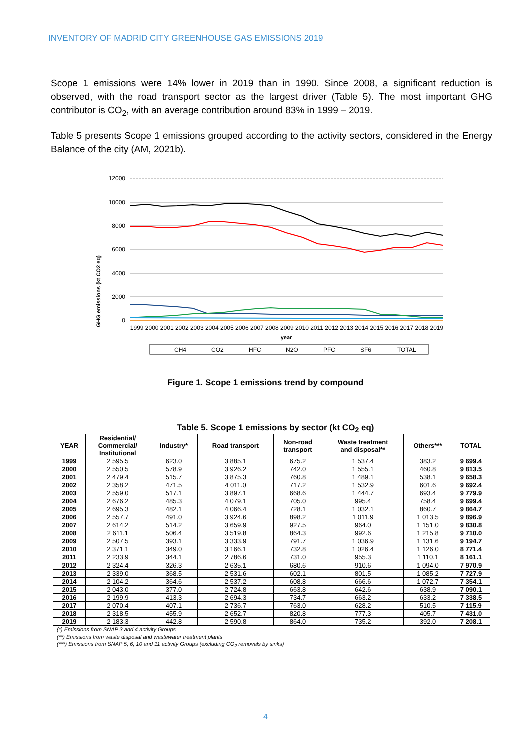INVENTORY OF MADRID CITY GREENHOUSE GAS EMISSIONS 2019
Scope 1 emissions were 14% lower in 2019 than in 1990. Since 2008, a significant reduction is observed, with the road transport sector as the largest driver (Table 5). The most important GHG contributor is CO<sub>2</sub>, with an average contribution around 83% in 1999 – 2019.
Table 5 presents Scope 1 emissions grouped according to the activity sectors, considered in the Energy Balance of the city (AM, 2021b).
GHG emissions (kt CO2 eq)
12000
10000
8000
6000
4000
2000
0
1999 2000 2001 2002 2003 2004 2005 2006 2007 2008 2009 2010 2011 2012 2013 2014 2015 2016 2017 2018 2019
year
CH4
CO2
HFC
N2O
PFC
SF6
TOTAL
Figure 1. Scope 1 emissions trend by compound
Table 5. Scope 1 emissions by sector (kt CO<sub>2</sub> eq)
| YEAR | Residential/ Commercial/ Institutional | Industry* | Road transport | Non-road transport | Waste treatment and disposal** | Others*** | TOTAL |
| --- | --- | --- | --- | --- | --- | --- | --- |
| 1999 | 2 595.5 | 623.0 | 3 885.1 | 675.2 | 1 537.4 | 383.2 | 9 699.4 |
| 2000 | 2 550.5 | 578.9 | 3 926.2 | 742.0 | 1 555.1 | 460.8 | 9 813.5 |
| 2001 | 2 479.4 | 515.7 | 3 875.3 | 760.8 | 1 489.1 | 538.1 | 9 658.3 |
| 2002 | 2 358.2 | 471.5 | 4 011.0 | 717.2 | 1 532.9 | 601.6 | 9 692.4 |
| 2003 | 2 559.0 | 517.1 | 3 897.1 | 668.6 | 1 444.7 | 693.4 | 9 779.9 |
| 2004 | 2 676.2 | 485.3 | 4 079.1 | 705.0 | 995.4 | 758.4 | 9 699.4 |
| 2005 | 2 695.3 | 482.1 | 4 066.4 | 728.1 | 1 032.1 | 860.7 | 9 864.7 |
| 2006 | 2 557.7 | 491.0 | 3 924.6 | 898.2 | 1 011.9 | 1 013.5 | 9 896.9 |
| 2007 | 2 614.2 | 514.2 | 3 659.9 | 927.5 | 964.0 | 1 151.0 | 9 830.8 |
| 2008 | 2 611.1 | 506.4 | 3 519.8 | 864.3 | 992.6 | 1 215.8 | 9 710.0 |
| 2009 | 2 507.5 | 393.1 | 3 333.9 | 791.7 | 1 036.9 | 1 131.6 | 9 194.7 |
| 2010 | 2 371.1 | 349.0 | 3 166.1 | 732.8 | 1 026.4 | 1 126.0 | 8 771.4 |
| 2011 | 2 233.9 | 344.1 | 2 786.6 | 731.0 | 955.3 | 1 110.1 | 8 161.1 |
| 2012 | 2 324.4 | 326.3 | 2 635.1 | 680.6 | 910.6 | 1 094.0 | 7 970.9 |
| 2013 | 2 339.0 | 368.5 | 2 531.6 | 602.1 | 801.5 | 1 085.2 | 7 727.9 |
| 2014 | 2 104.2 | 364.6 | 2 537.2 | 608.8 | 666.6 | 1 072.7 | 7 354.1 |
| 2015 | 2 043.0 | 377.0 | 2 724.8 | 663.8 | 642.6 | 638.9 | 7 090.1 |
| 2016 | 2 199.9 | 413.3 | 2 694.3 | 734.7 | 663.2 | 633.2 | 7 338.5 |
| 2017 | 2 070.4 | 407.1 | 2 736.7 | 763.0 | 628.2 | 510.5 | 7 115.9 |
| 2018 | 2 318.5 | 455.9 | 2 652.7 | 820.8 | 777.3 | 405.7 | 7 431.0 |
| 2019 | 2 183.3 | 442.8 | 2 590.8 | 864.0 | 735.2 | 392.0 | 7 208.1 |
(*) Emissions from SNAP 3 and 4 activity Groups
(**) Emissions from waste disposal and wastewater treatment plants
(***) Emissions from SNAP 5, 6, 10 and 11 activity Groups (excluding CO<sub>2</sub> removals by sinks)
4